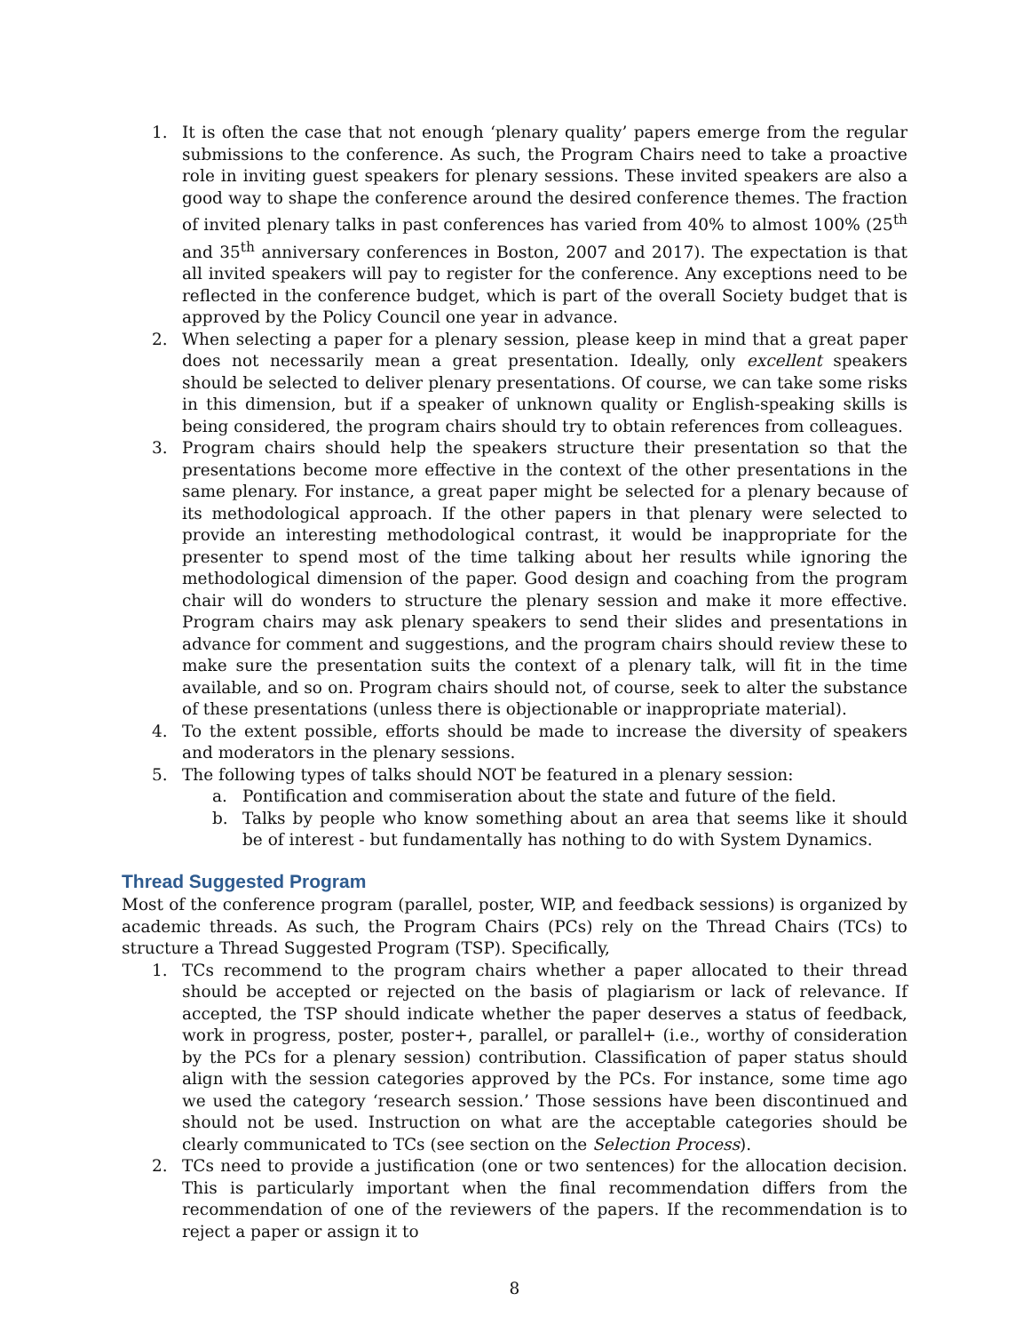1. It is often the case that not enough ‘plenary quality’ papers emerge from the regular submissions to the conference. As such, the Program Chairs need to take a proactive role in inviting guest speakers for plenary sessions. These invited speakers are also a good way to shape the conference around the desired conference themes. The fraction of invited plenary talks in past conferences has varied from 40% to almost 100% (25<sup>th</sup> and 35<sup>th</sup> anniversary conferences in Boston, 2007 and 2017). The expectation is that all invited speakers will pay to register for the conference. Any exceptions need to be reflected in the conference budget, which is part of the overall Society budget that is approved by the Policy Council one year in advance.
2. When selecting a paper for a plenary session, please keep in mind that a great paper does not necessarily mean a great presentation. Ideally, only excellent speakers should be selected to deliver plenary presentations. Of course, we can take some risks in this dimension, but if a speaker of unknown quality or English-speaking skills is being considered, the program chairs should try to obtain references from colleagues.
3. Program chairs should help the speakers structure their presentation so that the presentations become more effective in the context of the other presentations in the same plenary. For instance, a great paper might be selected for a plenary because of its methodological approach. If the other papers in that plenary were selected to provide an interesting methodological contrast, it would be inappropriate for the presenter to spend most of the time talking about her results while ignoring the methodological dimension of the paper. Good design and coaching from the program chair will do wonders to structure the plenary session and make it more effective. Program chairs may ask plenary speakers to send their slides and presentations in advance for comment and suggestions, and the program chairs should review these to make sure the presentation suits the context of a plenary talk, will fit in the time available, and so on. Program chairs should not, of course, seek to alter the substance of these presentations (unless there is objectionable or inappropriate material).
4. To the extent possible, efforts should be made to increase the diversity of speakers and moderators in the plenary sessions.
5. The following types of talks should NOT be featured in a plenary session:
a. Pontification and commiseration about the state and future of the field.
b. Talks by people who know something about an area that seems like it should be of interest - but fundamentally has nothing to do with System Dynamics.
Thread Suggested Program
Most of the conference program (parallel, poster, WIP, and feedback sessions) is organized by academic threads. As such, the Program Chairs (PCs) rely on the Thread Chairs (TCs) to structure a Thread Suggested Program (TSP). Specifically,
1. TCs recommend to the program chairs whether a paper allocated to their thread should be accepted or rejected on the basis of plagiarism or lack of relevance. If accepted, the TSP should indicate whether the paper deserves a status of feedback, work in progress, poster, poster+, parallel, or parallel+ (i.e., worthy of consideration by the PCs for a plenary session) contribution. Classification of paper status should align with the session categories approved by the PCs. For instance, some time ago we used the category ‘research session.’ Those sessions have been discontinued and should not be used. Instruction on what are the acceptable categories should be clearly communicated to TCs (see section on the Selection Process).
2. TCs need to provide a justification (one or two sentences) for the allocation decision. This is particularly important when the final recommendation differs from the recommendation of one of the reviewers of the papers. If the recommendation is to reject a paper or assign it to
8